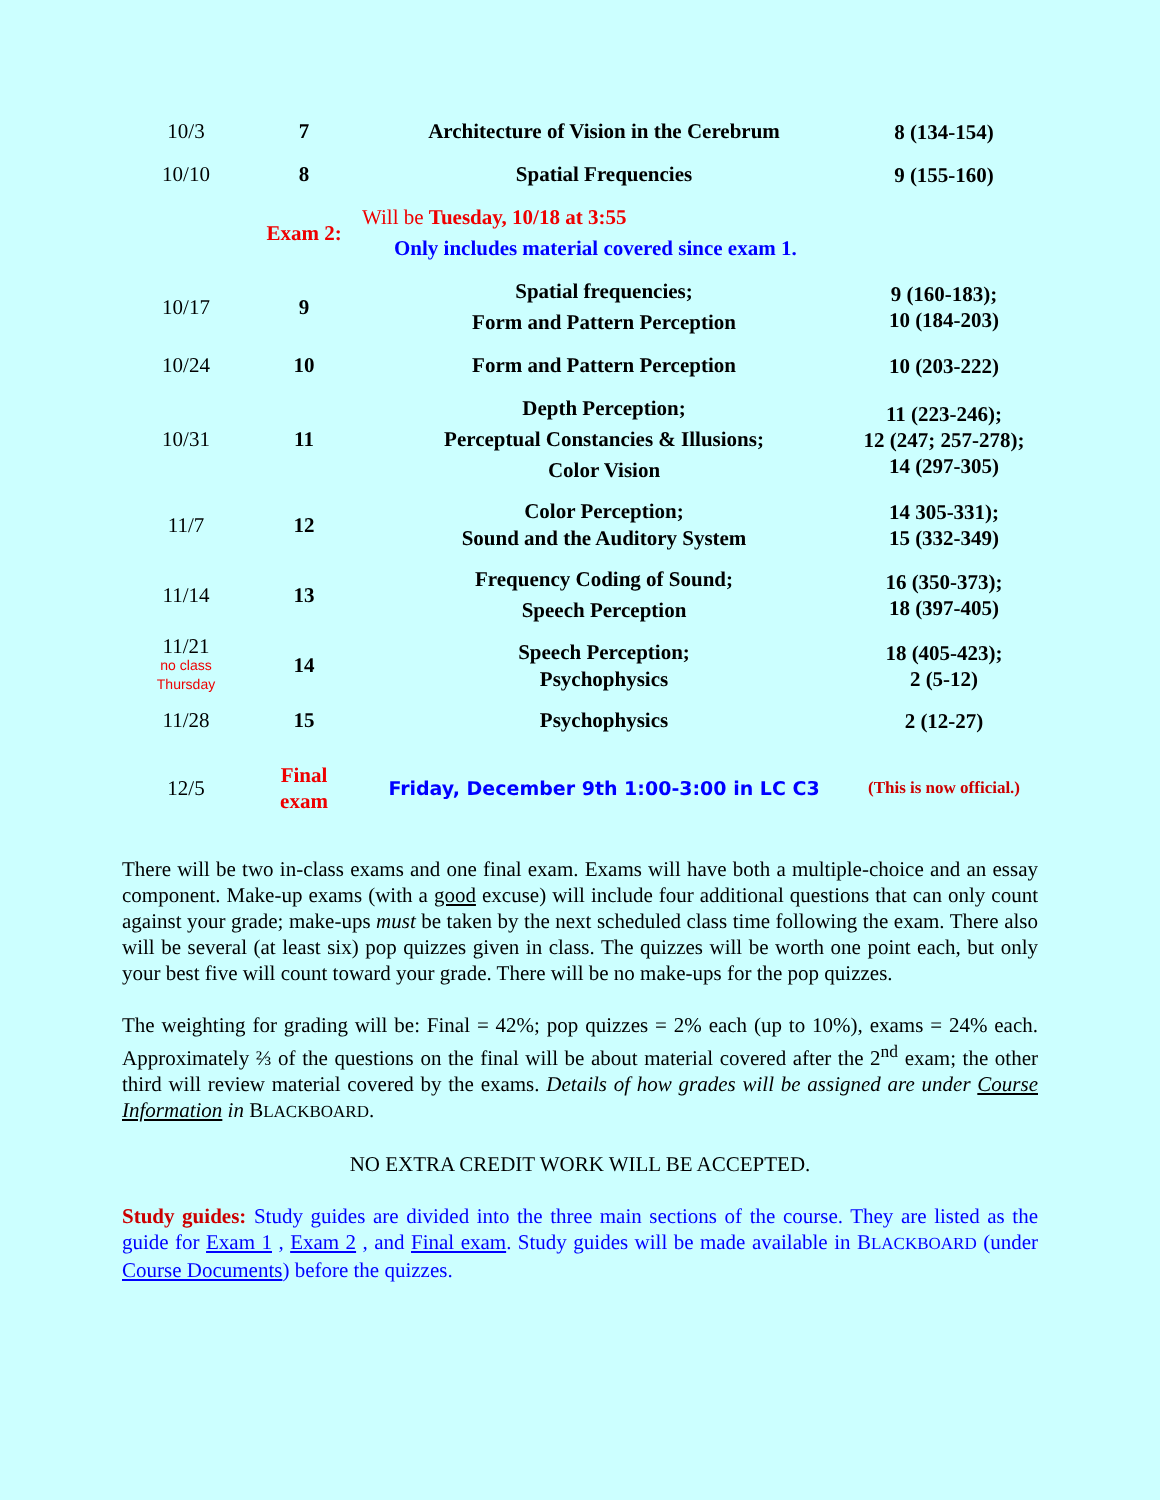| 10/3 | 7 | Architecture of Vision in the Cerebrum | 8 (134-154) |
| 10/10 | 8 | Spatial Frequencies | 9 (155-160) |
| | Exam 2: | Will be Tuesday, 10/18 at 3:55 Only includes material covered since exam 1. | |
| 10/17 | 9 | Spatial frequencies; Form and Pattern Perception | 9 (160-183); 10 (184-203) |
| 10/24 | 10 | Form and Pattern Perception | 10 (203-222) |
| 10/31 | 11 | Depth Perception; Perceptual Constancies & Illusions; Color Vision | 11 (223-246); 12 (247; 257-278); 14 (297-305) |
| 11/7 | 12 | Color Perception; Sound and the Auditory System | 14 305-331); 15 (332-349) |
| 11/14 | 13 | Frequency Coding of Sound; Speech Perception | 16 (350-373); 18 (397-405) |
| 11/21 no class Thursday | 14 | Speech Perception; Psychophysics | 18 (405-423); 2 (5-12) |
| 11/28 | 15 | Psychophysics | 2 (12-27) |
| 12/5 | Final exam | Friday, December 9th 1:00-3:00 in LC C3 | (This is now official.) |
There will be two in-class exams and one final exam. Exams will have both a multiple-choice and an essay component. Make-up exams (with a good excuse) will include four additional questions that can only count against your grade; make-ups must be taken by the next scheduled class time following the exam. There also will be several (at least six) pop quizzes given in class. The quizzes will be worth one point each, but only your best five will count toward your grade. There will be no make-ups for the pop quizzes.
The weighting for grading will be: Final = 42%; pop quizzes = 2% each (up to 10%), exams = 24% each. Approximately ⅔ of the questions on the final will be about material covered after the 2<sup>nd</sup> exam; the other third will review material covered by the exams. Details of how grades will be assigned are under Course Information in BLACKBOARD.
NO EXTRA CREDIT WORK WILL BE ACCEPTED.
Study guides: Study guides are divided into the three main sections of the course. They are listed as the guide for Exam 1 , Exam 2 , and Final exam. Study guides will be made available in BLACKBOARD (under Course Documents) before the quizzes.